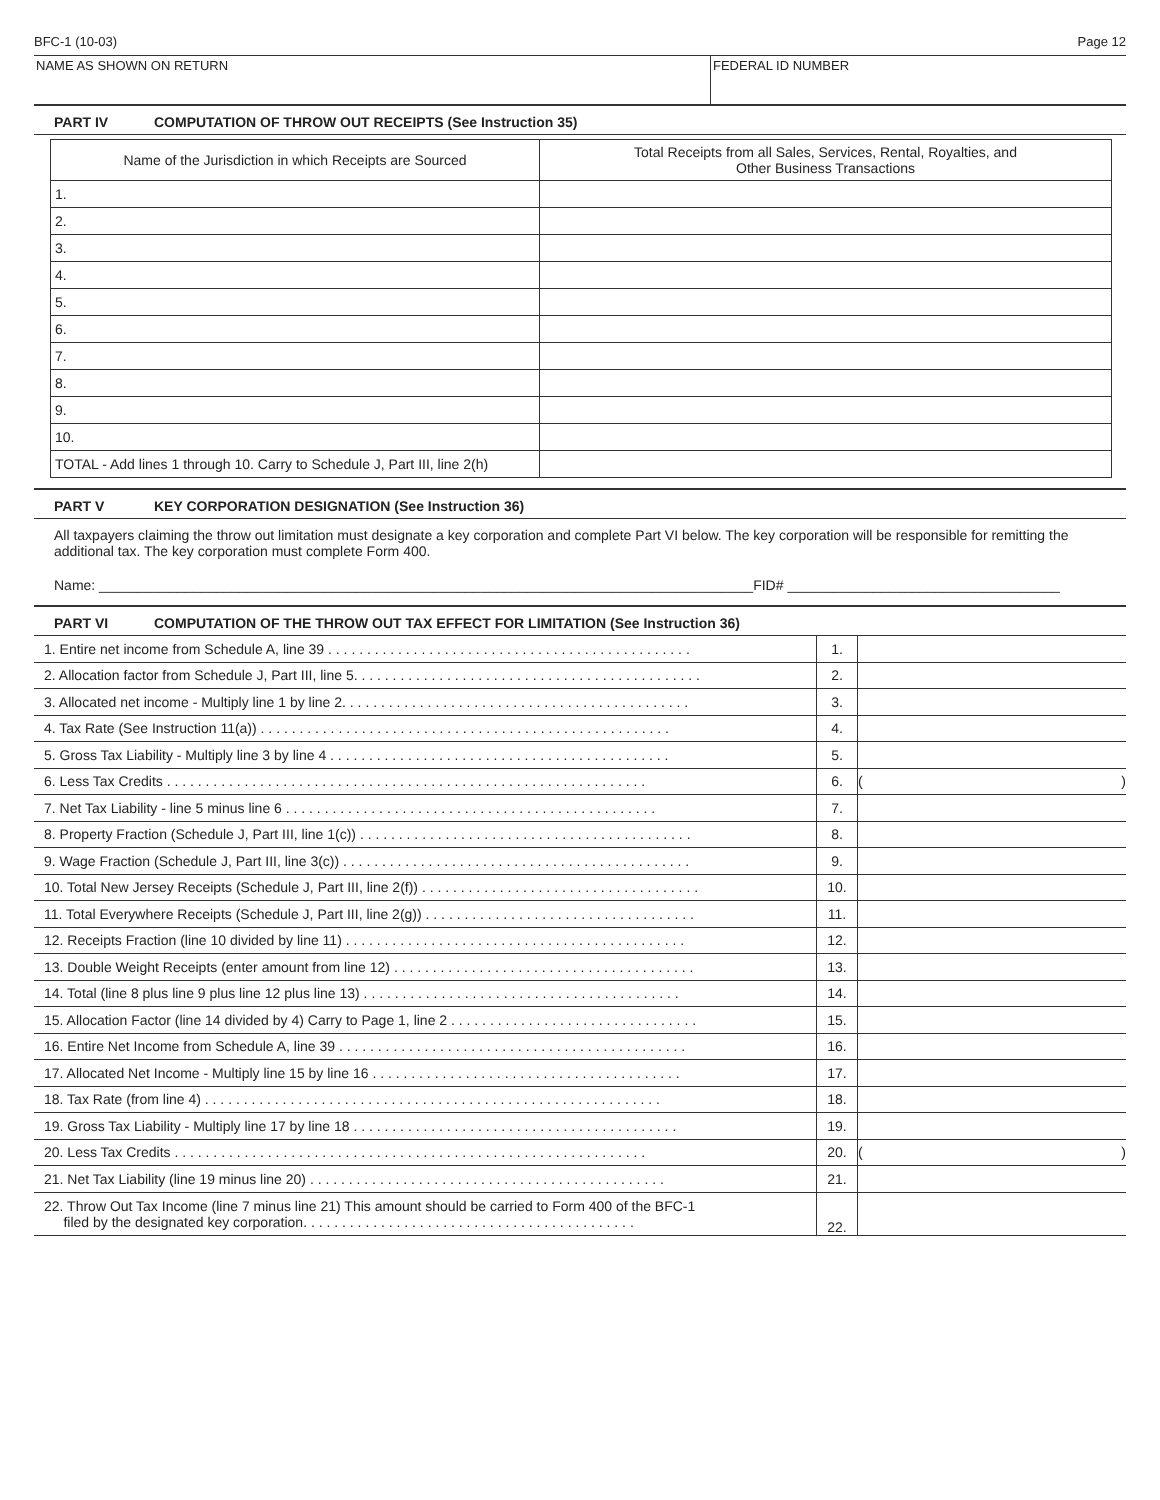BFC-1 (10-03) Page 12
NAME AS SHOWN ON RETURN FEDERAL ID NUMBER
PART IV COMPUTATION OF THROW OUT RECEIPTS (See Instruction 35)
| Name of the Jurisdiction in which Receipts are Sourced | Total Receipts from all Sales, Services, Rental, Royalties, and Other Business Transactions |
| --- | --- |
| 1. | |
| 2. | |
| 3. | |
| 4. | |
| 5. | |
| 6. | |
| 7. | |
| 8. | |
| 9. | |
| 10. | |
| TOTAL - Add lines 1 through 10. Carry to Schedule J, Part III, line 2(h) | |
PART V KEY CORPORATION DESIGNATION (See Instruction 36)
All taxpayers claiming the throw out limitation must designate a key corporation and complete Part VI below. The key corporation will be responsible for remitting the additional tax. The key corporation must complete Form 400.
Name: ____________________________________________________________________________________FID# ___________________________________
PART VI COMPUTATION OF THE THROW OUT TAX EFFECT FOR LIMITATION (See Instruction 36)
| 1. Entire net income from Schedule A, line 39 . . . . . . . . . . . . . . . . . . . . . . . . . . . . . . . . . . . . . . . . . . . . . . . | 1. | |
| 2. Allocation factor from Schedule J, Part III, line 5. . . . . . . . . . . . . . . . . . . . . . . . . . . . . . . . . . . . . . . . . . . . . | 2. | |
| 3. Allocated net income - Multiply line 1 by line 2. . . . . . . . . . . . . . . . . . . . . . . . . . . . . . . . . . . . . . . . . . . . . | 3. | |
| 4. Tax Rate (See Instruction 11(a)) . . . . . . . . . . . . . . . . . . . . . . . . . . . . . . . . . . . . . . . . . . . . . . . . . . . . . | 4. | |
| 5. Gross Tax Liability - Multiply line 3 by line 4 . . . . . . . . . . . . . . . . . . . . . . . . . . . . . . . . . . . . . . . . . . . . | 5. | |
| 6. Less Tax Credits . . . . . . . . . . . . . . . . . . . . . . . . . . . . . . . . . . . . . . . . . . . . . . . . . . . . . . . . . . . . . . | 6. | ( ) |
| 7. Net Tax Liability - line 5 minus line 6 . . . . . . . . . . . . . . . . . . . . . . . . . . . . . . . . . . . . . . . . . . . . . . . . | 7. | |
| 8. Property Fraction (Schedule J, Part III, line 1(c)) . . . . . . . . . . . . . . . . . . . . . . . . . . . . . . . . . . . . . . . . . . . | 8. | |
| 9. Wage Fraction (Schedule J, Part III, line 3(c)) . . . . . . . . . . . . . . . . . . . . . . . . . . . . . . . . . . . . . . . . . . . . . | 9. | |
| 10. Total New Jersey Receipts (Schedule J, Part III, line 2(f)) . . . . . . . . . . . . . . . . . . . . . . . . . . . . . . . . . . . . | 10. | |
| 11. Total Everywhere Receipts (Schedule J, Part III, line 2(g)) . . . . . . . . . . . . . . . . . . . . . . . . . . . . . . . . . . . | 11. | |
| 12. Receipts Fraction (line 10 divided by line 11) . . . . . . . . . . . . . . . . . . . . . . . . . . . . . . . . . . . . . . . . . . . . | 12. | |
| 13. Double Weight Receipts (enter amount from line 12) . . . . . . . . . . . . . . . . . . . . . . . . . . . . . . . . . . . . . . . | 13. | |
| 14. Total (line 8 plus line 9 plus line 12 plus line 13) . . . . . . . . . . . . . . . . . . . . . . . . . . . . . . . . . . . . . . . . . | 14. | |
| 15. Allocation Factor (line 14 divided by 4) Carry to Page 1, line 2 . . . . . . . . . . . . . . . . . . . . . . . . . . . . . . . . | 15. | |
| 16. Entire Net Income from Schedule A, line 39 . . . . . . . . . . . . . . . . . . . . . . . . . . . . . . . . . . . . . . . . . . . . . | 16. | |
| 17. Allocated Net Income - Multiply line 15 by line 16 . . . . . . . . . . . . . . . . . . . . . . . . . . . . . . . . . . . . . . . . | 17. | |
| 18. Tax Rate (from line 4) . . . . . . . . . . . . . . . . . . . . . . . . . . . . . . . . . . . . . . . . . . . . . . . . . . . . . . . . . . . | 18. | |
| 19. Gross Tax Liability - Multiply line 17 by line 18 . . . . . . . . . . . . . . . . . . . . . . . . . . . . . . . . . . . . . . . . . . | 19. | |
| 20. Less Tax Credits . . . . . . . . . . . . . . . . . . . . . . . . . . . . . . . . . . . . . . . . . . . . . . . . . . . . . . . . . . . . . | 20. | ( ) |
| 21. Net Tax Liability (line 19 minus line 20) . . . . . . . . . . . . . . . . . . . . . . . . . . . . . . . . . . . . . . . . . . . . . . | 21. | |
| 22. Throw Out Tax Income (line 7 minus line 21) This amount should be carried to Form 400 of the BFC-1 filed by the designated key corporation. . . . . . . . . . . . . . . . . . . . . . . . . . . . . . . . . . . . . . . . . . . | 22. | |